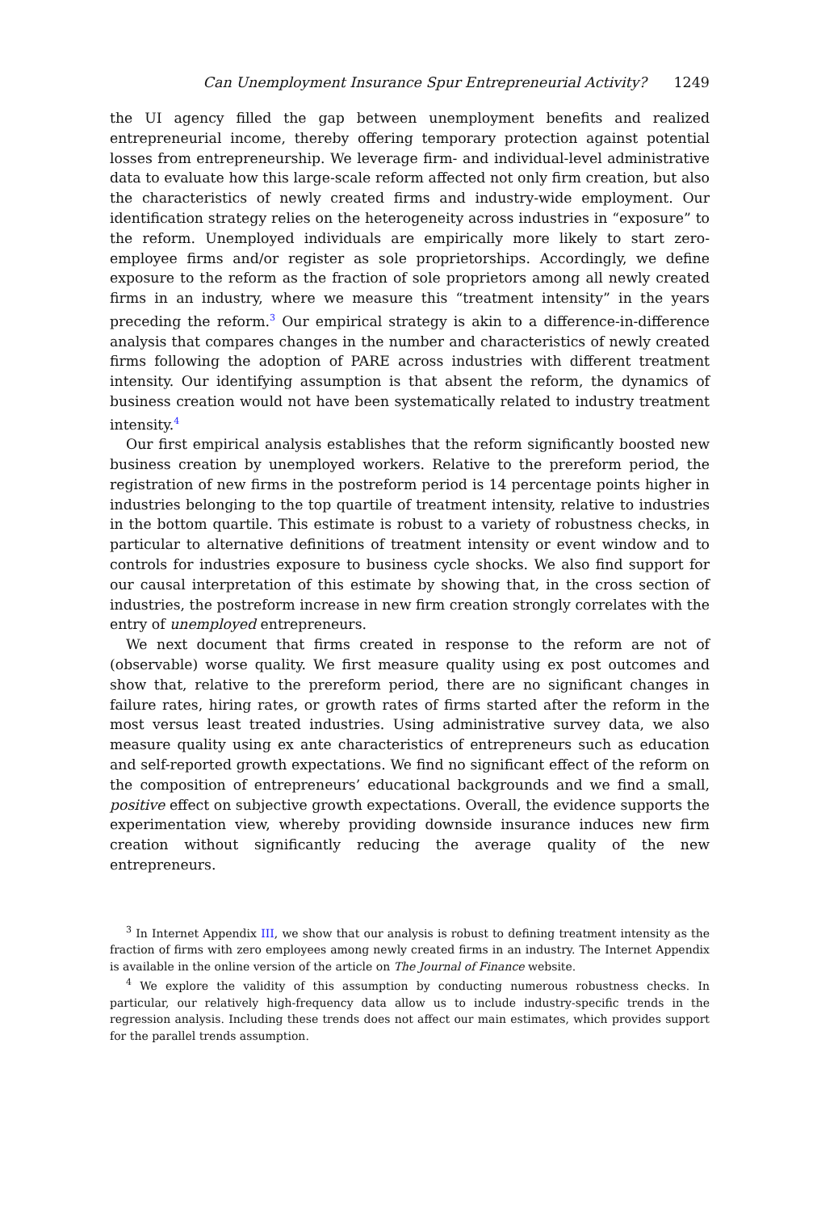Can Unemployment Insurance Spur Entrepreneurial Activity? 1249
the UI agency filled the gap between unemployment benefits and realized entrepreneurial income, thereby offering temporary protection against potential losses from entrepreneurship. We leverage firm- and individual-level administrative data to evaluate how this large-scale reform affected not only firm creation, but also the characteristics of newly created firms and industry-wide employment. Our identification strategy relies on the heterogeneity across industries in “exposure” to the reform. Unemployed individuals are empirically more likely to start zero-employee firms and/or register as sole proprietorships. Accordingly, we define exposure to the reform as the fraction of sole proprietors among all newly created firms in an industry, where we measure this “treatment intensity” in the years preceding the reform.<sup>3</sup> Our empirical strategy is akin to a difference-in-difference analysis that compares changes in the number and characteristics of newly created firms following the adoption of PARE across industries with different treatment intensity. Our identifying assumption is that absent the reform, the dynamics of business creation would not have been systematically related to industry treatment intensity.<sup>4</sup>
Our first empirical analysis establishes that the reform significantly boosted new business creation by unemployed workers. Relative to the prereform period, the registration of new firms in the postreform period is 14 percentage points higher in industries belonging to the top quartile of treatment intensity, relative to industries in the bottom quartile. This estimate is robust to a variety of robustness checks, in particular to alternative definitions of treatment intensity or event window and to controls for industries exposure to business cycle shocks. We also find support for our causal interpretation of this estimate by showing that, in the cross section of industries, the postreform increase in new firm creation strongly correlates with the entry of unemployed entrepreneurs.
We next document that firms created in response to the reform are not of (observable) worse quality. We first measure quality using ex post outcomes and show that, relative to the prereform period, there are no significant changes in failure rates, hiring rates, or growth rates of firms started after the reform in the most versus least treated industries. Using administrative survey data, we also measure quality using ex ante characteristics of entrepreneurs such as education and self-reported growth expectations. We find no significant effect of the reform on the composition of entrepreneurs’ educational backgrounds and we find a small, positive effect on subjective growth expectations. Overall, the evidence supports the experimentation view, whereby providing downside insurance induces new firm creation without significantly reducing the average quality of the new entrepreneurs.
<sup>3</sup> In Internet Appendix III, we show that our analysis is robust to defining treatment intensity as the fraction of firms with zero employees among newly created firms in an industry. The Internet Appendix is available in the online version of the article on The Journal of Finance website.
<sup>4</sup> We explore the validity of this assumption by conducting numerous robustness checks. In particular, our relatively high-frequency data allow us to include industry-specific trends in the regression analysis. Including these trends does not affect our main estimates, which provides support for the parallel trends assumption.